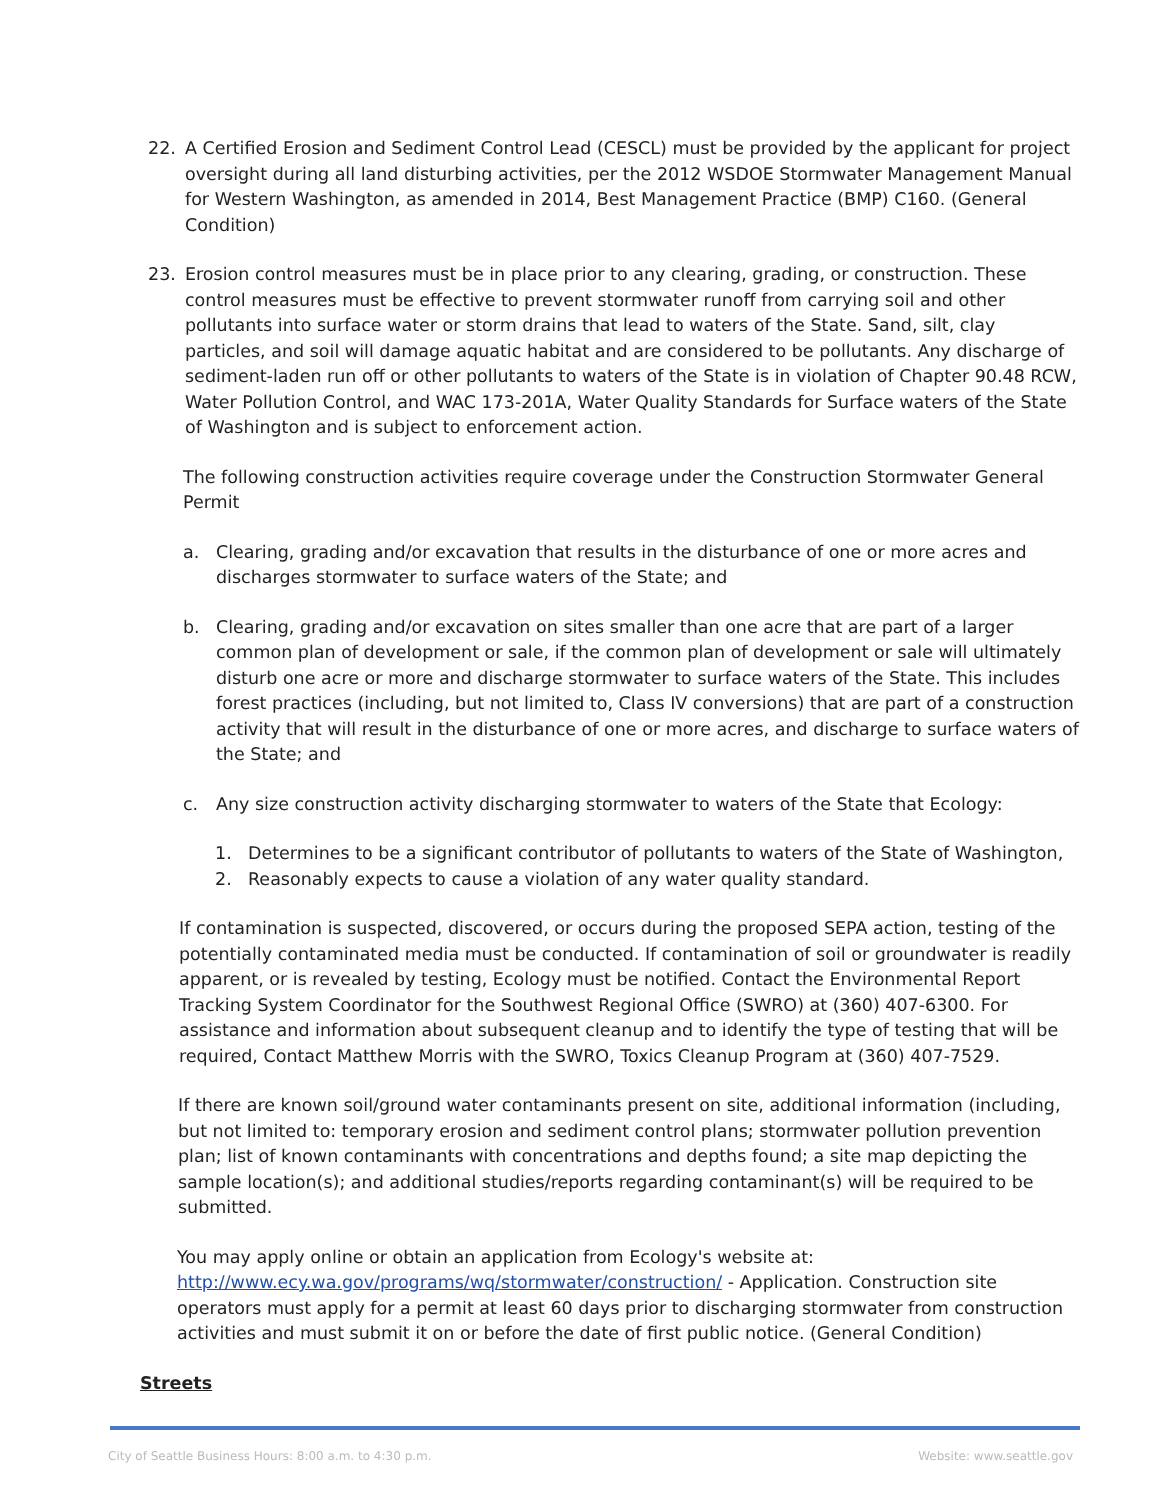22. A Certified Erosion and Sediment Control Lead (CESCL) must be provided by the applicant for project oversight during all land disturbing activities, per the 2012 WSDOE Stormwater Management Manual for Western Washington, as amended in 2014, Best Management Practice (BMP) C160. (General Condition)
23. Erosion control measures must be in place prior to any clearing, grading, or construction. These control measures must be effective to prevent stormwater runoff from carrying soil and other pollutants into surface water or storm drains that lead to waters of the State. Sand, silt, clay particles, and soil will damage aquatic habitat and are considered to be pollutants. Any discharge of sediment-laden run off or other pollutants to waters of the State is in violation of Chapter 90.48 RCW, Water Pollution Control, and WAC 173-201A, Water Quality Standards for Surface waters of the State of Washington and is subject to enforcement action.
The following construction activities require coverage under the Construction Stormwater General Permit
a. Clearing, grading and/or excavation that results in the disturbance of one or more acres and discharges stormwater to surface waters of the State; and
b. Clearing, grading and/or excavation on sites smaller than one acre that are part of a larger common plan of development or sale, if the common plan of development or sale will ultimately disturb one acre or more and discharge stormwater to surface waters of the State. This includes forest practices (including, but not limited to, Class IV conversions) that are part of a construction activity that will result in the disturbance of one or more acres, and discharge to surface waters of the State; and
c. Any size construction activity discharging stormwater to waters of the State that Ecology:
1. Determines to be a significant contributor of pollutants to waters of the State of Washington,
2. Reasonably expects to cause a violation of any water quality standard.
If contamination is suspected, discovered, or occurs during the proposed SEPA action, testing of the potentially contaminated media must be conducted. If contamination of soil or groundwater is readily apparent, or is revealed by testing, Ecology must be notified. Contact the Environmental Report Tracking System Coordinator for the Southwest Regional Office (SWRO) at (360) 407-6300. For assistance and information about subsequent cleanup and to identify the type of testing that will be required, Contact Matthew Morris with the SWRO, Toxics Cleanup Program at (360) 407-7529.
If there are known soil/ground water contaminants present on site, additional information (including, but not limited to: temporary erosion and sediment control plans; stormwater pollution prevention plan; list of known contaminants with concentrations and depths found; a site map depicting the sample location(s); and additional studies/reports regarding contaminant(s) will be required to be submitted.
You may apply online or obtain an application from Ecology's website at: http://www.ecy.wa.gov/programs/wq/stormwater/construction/ - Application. Construction site operators must apply for a permit at least 60 days prior to discharging stormwater from construction activities and must submit it on or before the date of first public notice. (General Condition)
Streets
City of Seattle Business Hours: 8:00 a.m. to 4:30 p.m. Website: www.seattle.gov